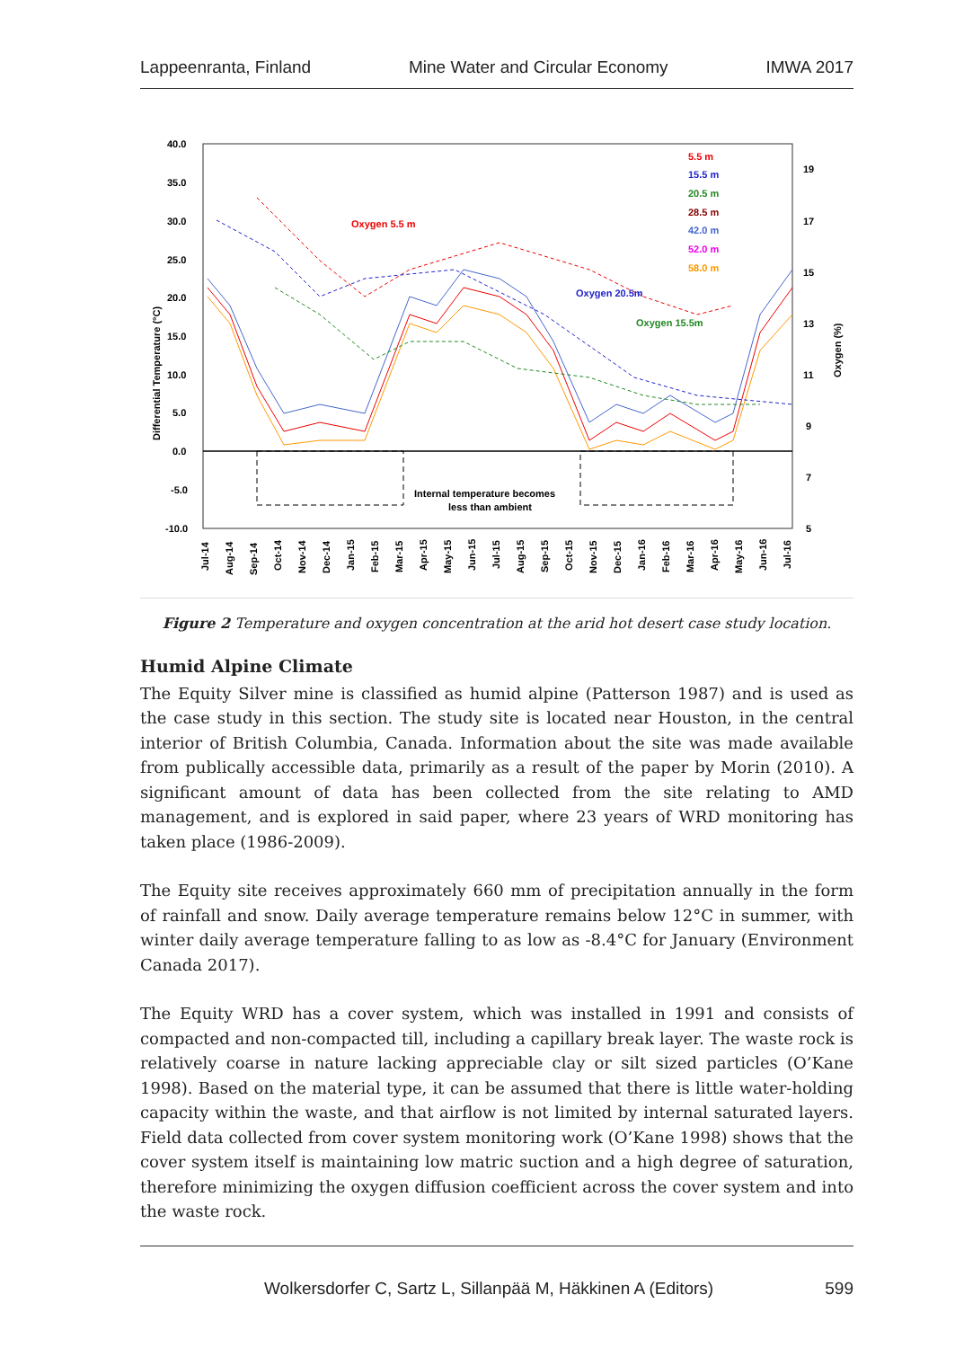Lappeenranta, Finland Mine Water and Circular Economy IMWA 2017
40.0
35.0
30.0
25.0
20.0
15.0
10.0
5.0
0.0
-5.0
-10.0
19
17
15
13
11
9
7
5
Differential Temperature (°C)
Oxygen (%)
Internal temperature becomes
less than ambient
Oxygen 5.5 m
Oxygen 20.5m
Oxygen 15.5m
5.5 m
15.5 m
20.5 m
28.5 m
42.0 m
52.0 m
58.0 m
Jul-14
Aug-14
Sep-14
Oct-14
Nov-14
Dec-14
Jan-15
Feb-15
Mar-15
Apr-15
May-15
Jun-15
Jul-15
Aug-15
Sep-15
Oct-15
Nov-15
Dec-15
Jan-16
Feb-16
Mar-16
Apr-16
May-16
Jun-16
Jul-16
Figure 2 Temperature and oxygen concentration at the arid hot desert case study location.
Humid Alpine Climate
The Equity Silver mine is classified as humid alpine (Patterson 1987) and is used as the case study in this section. The study site is located near Houston, in the central interior of British Columbia, Canada. Information about the site was made available from publically accessible data, primarily as a result of the paper by Morin (2010). A significant amount of data has been collected from the site relating to AMD management, and is explored in said paper, where 23 years of WRD monitoring has taken place (1986-2009).
The Equity site receives approximately 660 mm of precipitation annually in the form of rainfall and snow. Daily average temperature remains below 12°C in summer, with winter daily average temperature falling to as low as -8.4°C for January (Environment Canada 2017).
The Equity WRD has a cover system, which was installed in 1991 and consists of compacted and non-compacted till, including a capillary break layer. The waste rock is relatively coarse in nature lacking appreciable clay or silt sized particles (O’Kane 1998). Based on the material type, it can be assumed that there is little water-holding capacity within the waste, and that airflow is not limited by internal saturated layers. Field data collected from cover system monitoring work (O’Kane 1998) shows that the cover system itself is maintaining low matric suction and a high degree of saturation, therefore minimizing the oxygen diffusion coefficient across the cover system and into the waste rock.
Wolkersdorfer C, Sartz L, Sillanpää M, Häkkinen A (Editors) 599